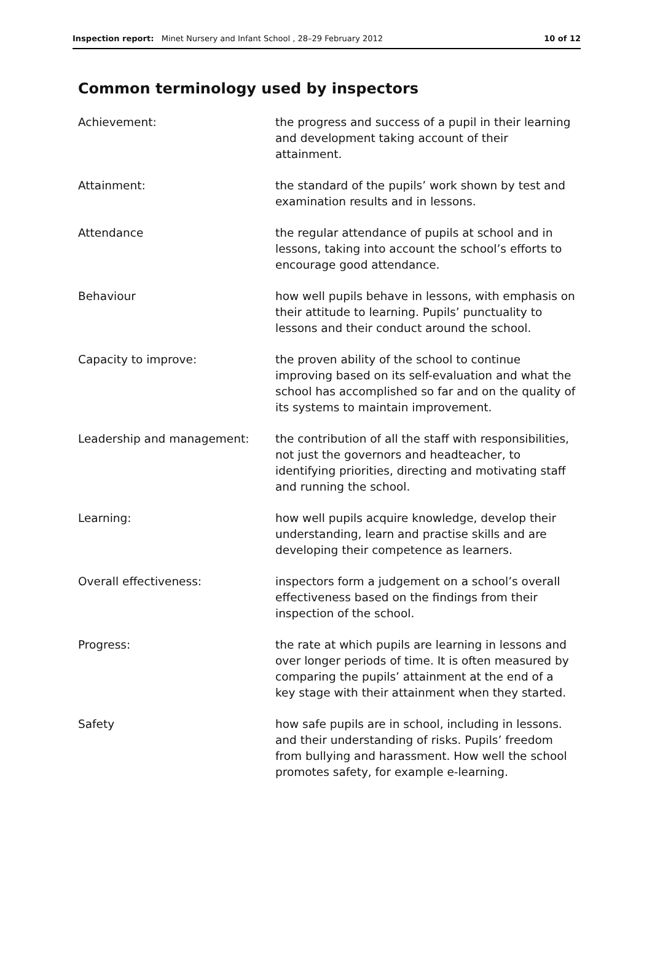Inspection report: Minet Nursery and Infant School , 28–29 February 2012 10 of 12
Common terminology used by inspectors
Achievement: the progress and success of a pupil in their learning and development taking account of their attainment.
Attainment: the standard of the pupils’ work shown by test and examination results and in lessons.
Attendance the regular attendance of pupils at school and in lessons, taking into account the school’s efforts to encourage good attendance.
Behaviour how well pupils behave in lessons, with emphasis on their attitude to learning. Pupils’ punctuality to lessons and their conduct around the school.
Capacity to improve: the proven ability of the school to continue improving based on its self-evaluation and what the school has accomplished so far and on the quality of its systems to maintain improvement.
Leadership and management: the contribution of all the staff with responsibilities, not just the governors and headteacher, to identifying priorities, directing and motivating staff and running the school.
Learning: how well pupils acquire knowledge, develop their understanding, learn and practise skills and are developing their competence as learners.
Overall effectiveness: inspectors form a judgement on a school’s overall effectiveness based on the findings from their inspection of the school.
Progress: the rate at which pupils are learning in lessons and over longer periods of time. It is often measured by comparing the pupils’ attainment at the end of a key stage with their attainment when they started.
Safety how safe pupils are in school, including in lessons. and their understanding of risks. Pupils’ freedom from bullying and harassment. How well the school promotes safety, for example e-learning.